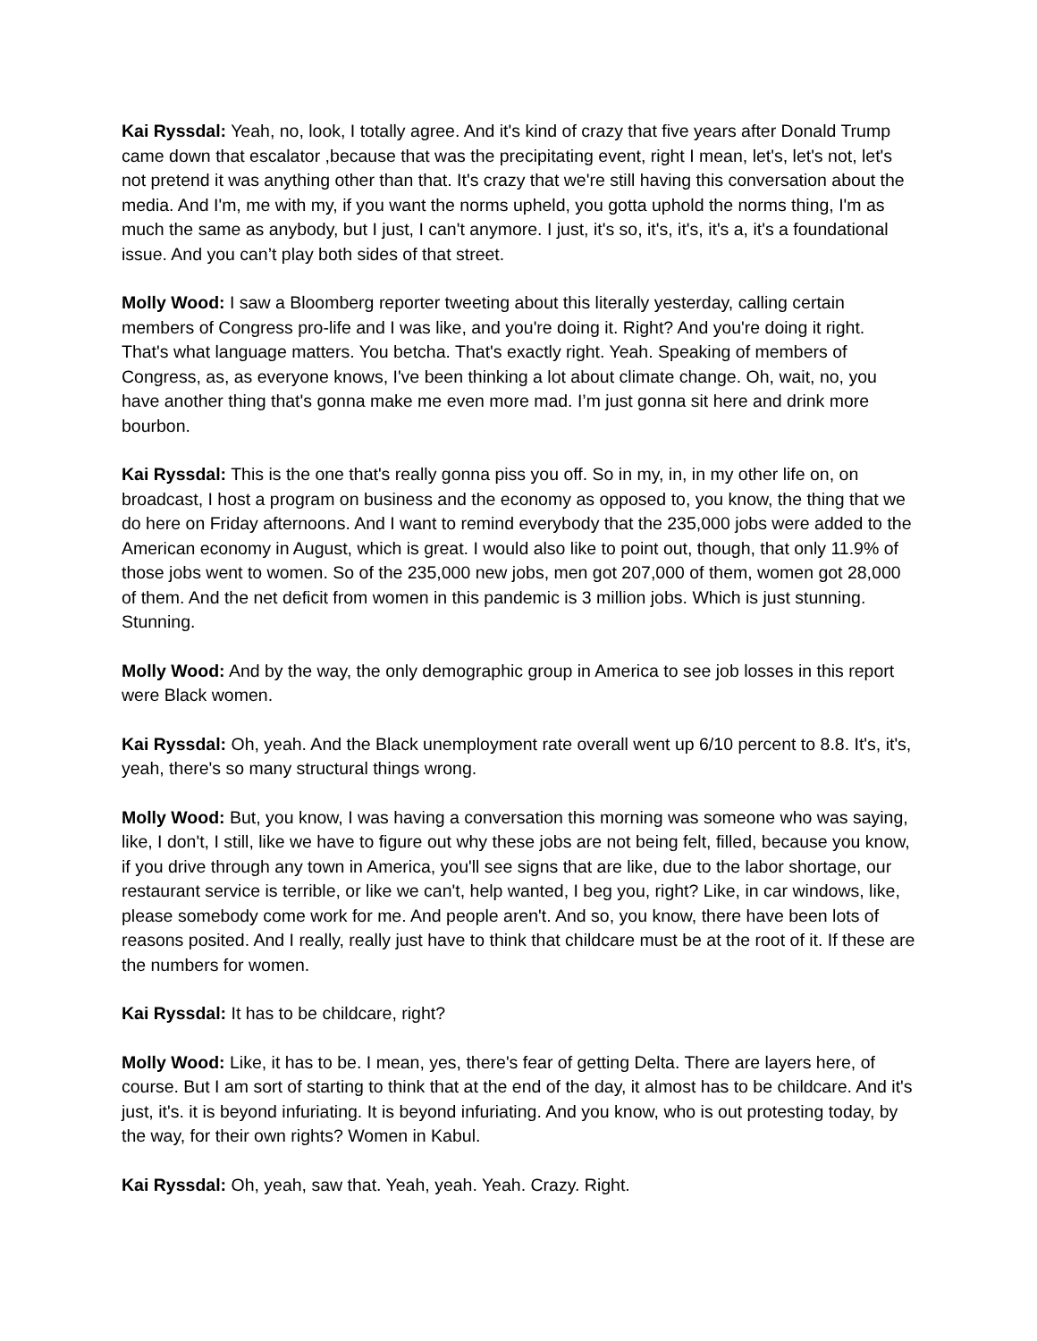Kai Ryssdal: Yeah, no, look, I totally agree. And it's kind of crazy that five years after Donald Trump came down that escalator ,because that was the precipitating event, right I mean, let's, let's not, let's not pretend it was anything other than that. It's crazy that we're still having this conversation about the media. And I'm, me with my, if you want the norms upheld, you gotta uphold the norms thing, I'm as much the same as anybody, but I just, I can't anymore. I just, it's so, it's, it's, it's a, it's a foundational issue. And you can’t play both sides of that street.
Molly Wood: I saw a Bloomberg reporter tweeting about this literally yesterday, calling certain members of Congress pro-life and I was like, and you're doing it. Right? And you're doing it right. That's what language matters. You betcha. That's exactly right. Yeah. Speaking of members of Congress, as, as everyone knows, I've been thinking a lot about climate change. Oh, wait, no, you have another thing that's gonna make me even more mad. I’m just gonna sit here and drink more bourbon.
Kai Ryssdal: This is the one that's really gonna piss you off. So in my, in, in my other life on, on broadcast, I host a program on business and the economy as opposed to, you know, the thing that we do here on Friday afternoons. And I want to remind everybody that the 235,000 jobs were added to the American economy in August, which is great. I would also like to point out, though, that only 11.9% of those jobs went to women. So of the 235,000 new jobs, men got 207,000 of them, women got 28,000 of them. And the net deficit from women in this pandemic is 3 million jobs. Which is just stunning. Stunning.
Molly Wood: And by the way, the only demographic group in America to see job losses in this report were Black women.
Kai Ryssdal: Oh, yeah. And the Black unemployment rate overall went up 6/10 percent to 8.8. It's, it's, yeah, there's so many structural things wrong.
Molly Wood: But, you know, I was having a conversation this morning was someone who was saying, like, I don't, I still, like we have to figure out why these jobs are not being felt, filled, because you know, if you drive through any town in America, you'll see signs that are like, due to the labor shortage, our restaurant service is terrible, or like we can't, help wanted, I beg you, right? Like, in car windows, like, please somebody come work for me. And people aren't. And so, you know, there have been lots of reasons posited. And I really, really just have to think that childcare must be at the root of it. If these are the numbers for women.
Kai Ryssdal: It has to be childcare, right?
Molly Wood: Like, it has to be. I mean, yes, there's fear of getting Delta. There are layers here, of course. But I am sort of starting to think that at the end of the day, it almost has to be childcare. And it's just, it's. it is beyond infuriating. It is beyond infuriating. And you know, who is out protesting today, by the way, for their own rights? Women in Kabul.
Kai Ryssdal: Oh, yeah, saw that. Yeah, yeah. Yeah. Crazy. Right.